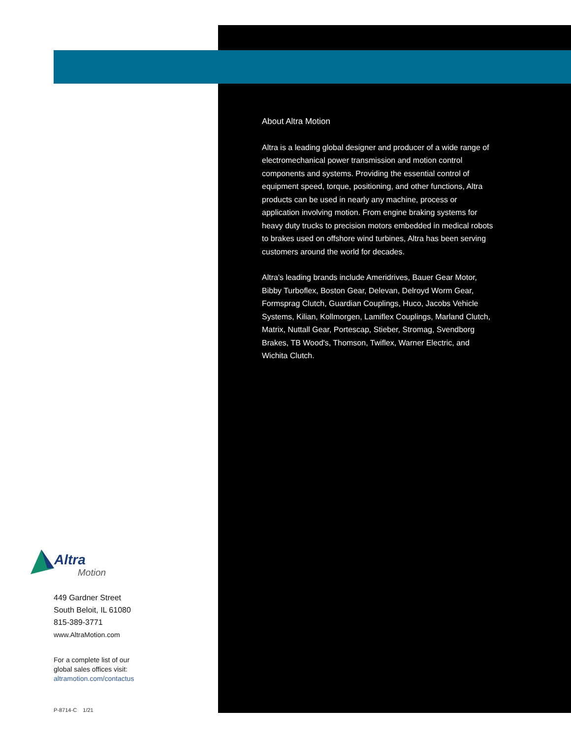Altra
Motion
449 Gardner Street
South Beloit, IL 61080
815-389-3771
www.AltraMotion.com
For a complete list of our
global sales offices visit:
altramotion.com/contactus
P-8714-C 1/21
About Altra Motion
Altra is a leading global designer and producer of a wide range of electromechanical power transmission and motion control components and systems. Providing the essential control of equipment speed, torque, positioning, and other functions, Altra products can be used in nearly any machine, process or application involving motion. From engine braking systems for heavy duty trucks to precision motors embedded in medical robots to brakes used on offshore wind turbines, Altra has been serving customers around the world for decades.
Altra's leading brands include Ameridrives, Bauer Gear Motor, Bibby Turboflex, Boston Gear, Delevan, Delroyd Worm Gear, Formsprag Clutch, Guardian Couplings, Huco, Jacobs Vehicle Systems, Kilian, Kollmorgen, Lamiflex Couplings, Marland Clutch, Matrix, Nuttall Gear, Portescap, Stieber, Stromag, Svendborg Brakes, TB Wood's, Thomson, Twiflex, Warner Electric, and Wichita Clutch.